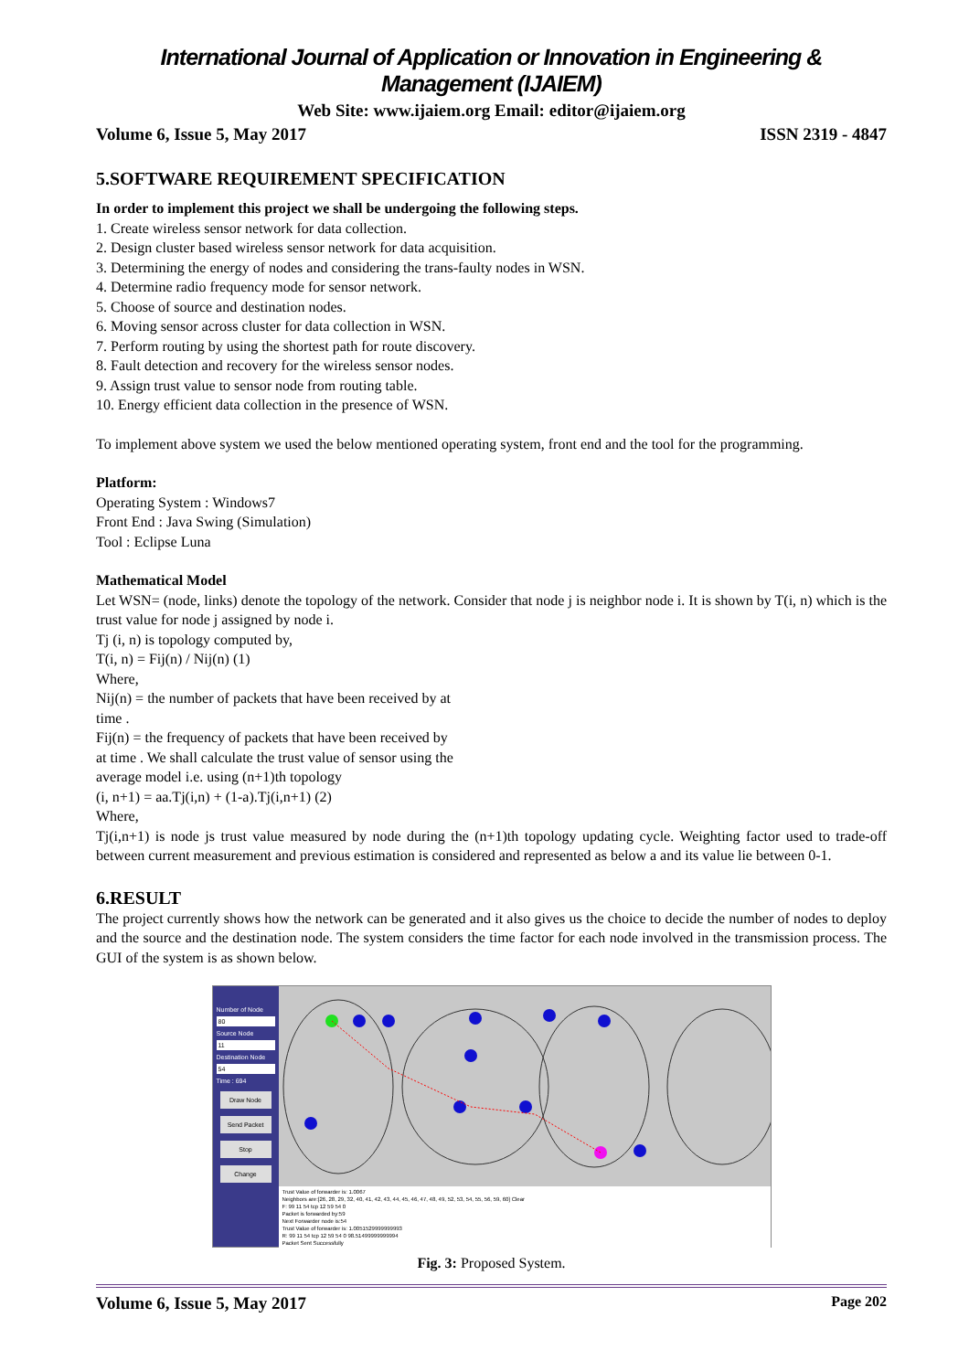International Journal of Application or Innovation in Engineering & Management (IJAIEM)
Web Site: www.ijaiem.org Email: editor@ijaiem.org
Volume 6, Issue 5, May 2017 ISSN 2319 - 4847
5.SOFTWARE REQUIREMENT SPECIFICATION
In order to implement this project we shall be undergoing the following steps.
1. Create wireless sensor network for data collection.
2. Design cluster based wireless sensor network for data acquisition.
3. Determining the energy of nodes and considering the trans-faulty nodes in WSN.
4. Determine radio frequency mode for sensor network.
5. Choose of source and destination nodes.
6. Moving sensor across cluster for data collection in WSN.
7. Perform routing by using the shortest path for route discovery.
8. Fault detection and recovery for the wireless sensor nodes.
9. Assign trust value to sensor node from routing table.
10. Energy efficient data collection in the presence of WSN.
To implement above system we used the below mentioned operating system, front end and the tool for the programming.
Platform:
Operating System : Windows7
Front End : Java Swing (Simulation)
Tool : Eclipse Luna
Mathematical Model
Let WSN= (node, links) denote the topology of the network. Consider that node j is neighbor node i. It is shown by T(i, n) which is the trust value for node j assigned by node i.
Tj (i, n) is topology computed by,
T(i, n) = Fij(n) / Nij(n) (1)
Where,
Nij(n) = the number of packets that have been received by at
time .
Fij(n) = the frequency of packets that have been received by
at time . We shall calculate the trust value of sensor using the
average model i.e. using (n+1)th topology
(i, n+1) = aa.Tj(i,n) + (1-a).Tj(i,n+1) (2)
Where,
Tj(i,n+1) is node js trust value measured by node during the (n+1)th topology updating cycle. Weighting factor used to trade-off between current measurement and previous estimation is considered and represented as below a and its value lie between 0-1.
6.RESULT
The project currently shows how the network can be generated and it also gives us the choice to decide the number of nodes to deploy and the source and the destination node. The system considers the time factor for each node involved in the transmission process. The GUI of the system is as shown below.
Number of Node
80
Source Node
11
Destination Node
54
Time : 694
Draw Node
Send Packet
Stop
Change
Trust Value of forwarder is: 1.0067
Neighbors are:[26, 28, 29, 32, 40, 41, 42, 43, 44, 45, 46, 47, 48, 49, 52, 53, 54, 55, 56, 59, 60] Clear
F: 99 11 54 tcp 12 59 54 0
Packet is forwarded by:59
Next Forwarder node is:54
Trust Value of forwarder is: 1.0051529999999993
R: 99 11 54 tcp 12 59 54 0 98.51499999999994
Packet Sent Successfully
Fig. 3: Proposed System.
Volume 6, Issue 5, May 2017 Page 202